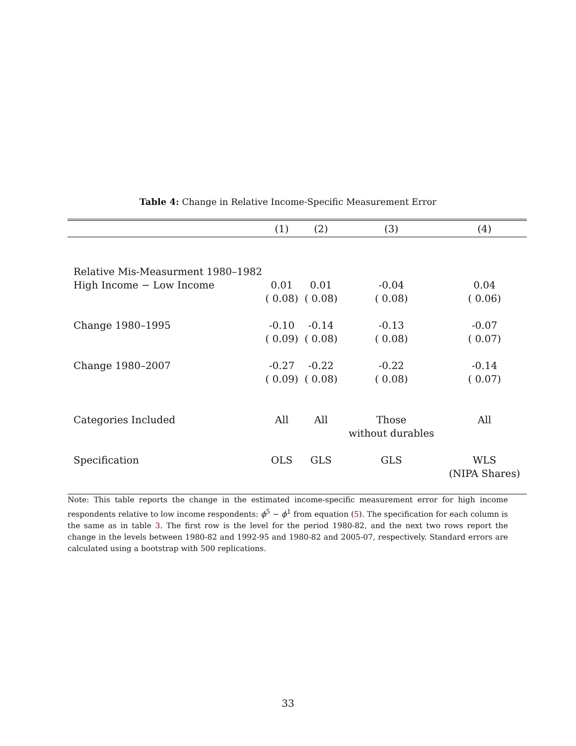Table 4: Change in Relative Income-Specific Measurement Error
| | (1) | (2) | (3) | (4) |
| --- | --- | --- | --- | --- |
| Relative Mis-Measurment 1980–1982 | | | | |
| High Income − Low Income | 0.01 | 0.01 | -0.04 | 0.04 |
| | ( 0.08) | ( 0.08) | ( 0.08) | ( 0.06) |
| Change 1980–1995 | -0.10 | -0.14 | -0.13 | -0.07 |
| | ( 0.09) | ( 0.08) | ( 0.08) | ( 0.07) |
| Change 1980–2007 | -0.27 | -0.22 | -0.22 | -0.14 |
| | ( 0.09) | ( 0.08) | ( 0.08) | ( 0.07) |
| Categories Included | All | All | Those | All |
| | | | without durables | |
| Specification | OLS | GLS | GLS | WLS |
| | | | | (NIPA Shares) |
Note: This table reports the change in the estimated income-specific measurement error for high income respondents relative to low income respondents: ϕ<sup>5</sup> − ϕ<sup>1</sup> from equation (5). The specification for each column is the same as in table 3. The first row is the level for the period 1980-82, and the next two rows report the change in the levels between 1980-82 and 1992-95 and 1980-82 and 2005-07, respectively. Standard errors are calculated using a bootstrap with 500 replications.
33